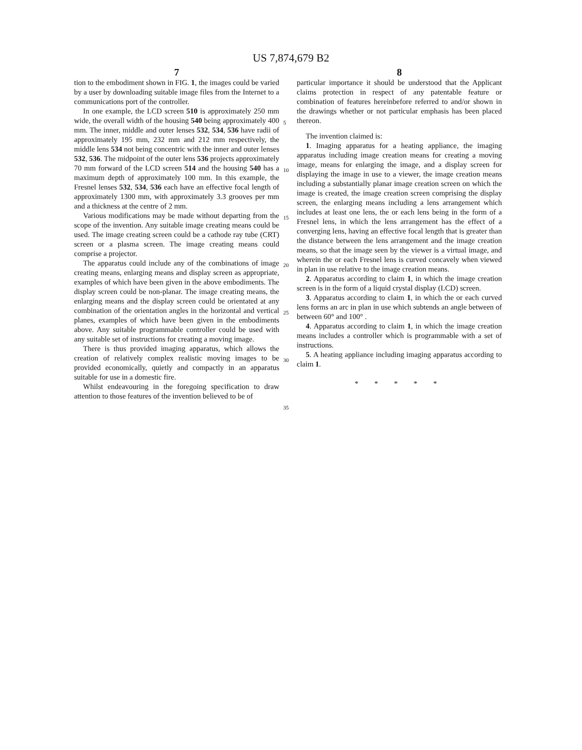US 7,874,679 B2
7
tion to the embodiment shown in FIG. 1, the images could be varied by a user by downloading suitable image files from the Internet to a communications port of the controller.
In one example, the LCD screen 510 is approximately 250 mm wide, the overall width of the housing 540 being approximately 400 mm. The inner, middle and outer lenses 532, 534, 536 have radii of approximately 195 mm, 232 mm and 212 mm respectively, the middle lens 534 not being concentric with the inner and outer lenses 532, 536. The midpoint of the outer lens 536 projects approximately 70 mm forward of the LCD screen 514 and the housing 540 has a maximum depth of approximately 100 mm. In this example, the Fresnel lenses 532, 534, 536 each have an effective focal length of approximately 1300 mm, with approximately 3.3 grooves per mm and a thickness at the centre of 2 mm.
Various modifications may be made without departing from the scope of the invention. Any suitable image creating means could be used. The image creating screen could be a cathode ray tube (CRT) screen or a plasma screen. The image creating means could comprise a projector.
The apparatus could include any of the combinations of image creating means, enlarging means and display screen as appropriate, examples of which have been given in the above embodiments. The display screen could be non-planar. The image creating means, the enlarging means and the display screen could be orientated at any combination of the orientation angles in the horizontal and vertical planes, examples of which have been given in the embodiments above. Any suitable programmable controller could be used with any suitable set of instructions for creating a moving image.
There is thus provided imaging apparatus, which allows the creation of relatively complex realistic moving images to be provided economically, quietly and compactly in an apparatus suitable for use in a domestic fire.
Whilst endeavouring in the foregoing specification to draw attention to those features of the invention believed to be of
5
10
15
20
25
30
35
8
particular importance it should be understood that the Applicant claims protection in respect of any patentable feature or combination of features hereinbefore referred to and/or shown in the drawings whether or not particular emphasis has been placed thereon.
The invention claimed is:
1. Imaging apparatus for a heating appliance, the imaging apparatus including image creation means for creating a moving image, means for enlarging the image, and a display screen for displaying the image in use to a viewer, the image creation means including a substantially planar image creation screen on which the image is created, the image creation screen comprising the display screen, the enlarging means including a lens arrangement which includes at least one lens, the or each lens being in the form of a Fresnel lens, in which the lens arrangement has the effect of a converging lens, having an effective focal length that is greater than the distance between the lens arrangement and the image creation means, so that the image seen by the viewer is a virtual image, and wherein the or each Fresnel lens is curved concavely when viewed in plan in use relative to the image creation means.
2. Apparatus according to claim 1, in which the image creation screen is in the form of a liquid crystal display (LCD) screen.
3. Apparatus according to claim 1, in which the or each curved lens forms an arc in plan in use which subtends an angle between of between 60° and 100° .
4. Apparatus according to claim 1, in which the image creation means includes a controller which is programmable with a set of instructions.
5. A heating appliance including imaging apparatus according to claim 1.
* * * * *